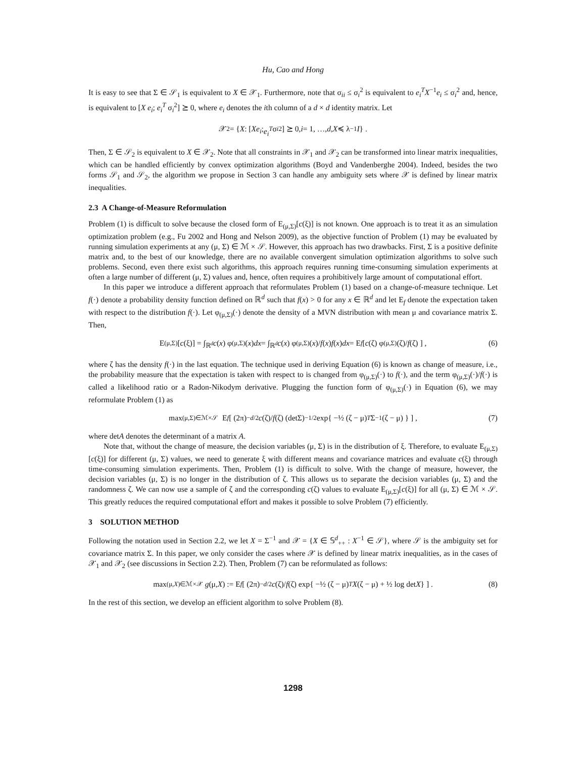Hu, Cao and Hong
It is easy to see that Σ ∈ 𝒮<sub>1</sub> is equivalent to X ∈ 𝒳<sub>1</sub>. Furthermore, note that σ<sub>ii</sub> ≤ σ<sub>i</sub><sup>2</sup> is equivalent to e<sub>i</sub><sup>T</sup>X<sup>−1</sup>e<sub>i</sub> ≤ σ<sub>i</sub><sup>2</sup> and, hence, is equivalent to [X e<sub>i</sub>; e<sub>i</sub><sup>T</sup> σ<sub>i</sub><sup>2</sup>] ⪰ 0, where e<sub>i</sub> denotes the ith column of a d × d identity matrix. Let
𝒳<sub>2</sub> = { X : [X e<sub>i</sub>; e<sub>i</sub><sup>T</sup> σ<sub>i</sub><sup>2</sup>] ⪰ 0, i = 1, …, d, X ≼ λ<sup>−1</sup> I } .
Then, Σ ∈ 𝒮<sub>2</sub> is equivalent to X ∈ 𝒳<sub>2</sub>. Note that all constraints in 𝒳<sub>1</sub> and 𝒳<sub>2</sub> can be transformed into linear matrix inequalities, which can be handled efficiently by convex optimization algorithms (Boyd and Vandenberghe 2004). Indeed, besides the two forms 𝒮<sub>1</sub> and 𝒮<sub>2</sub>, the algorithm we propose in Section 3 can handle any ambiguity sets where 𝒳 is defined by linear matrix inequalities.
2.3 A Change-of-Measure Reformulation
Problem (1) is difficult to solve because the closed form of E<sub>(μ,Σ)</sub>[c(ξ)] is not known. One approach is to treat it as an simulation optimization problem (e.g., Fu 2002 and Hong and Nelson 2009), as the objective function of Problem (1) may be evaluated by running simulation experiments at any (μ, Σ) ∈ ℳ × 𝒮. However, this approach has two drawbacks. First, Σ is a positive definite matrix and, to the best of our knowledge, there are no available convergent simulation optimization algorithms to solve such problems. Second, even there exist such algorithms, this approach requires running time-consuming simulation experiments at often a large number of different (μ, Σ) values and, hence, often requires a prohibitively large amount of computational effort.
In this paper we introduce a different approach that reformulates Problem (1) based on a change-of-measure technique. Let f(·) denote a probability density function defined on ℝ<sup>d</sup> such that f(x) > 0 for any x ∈ ℝ<sup>d</sup> and let E<sub>f</sub> denote the expectation taken with respect to the distribution f(·). Let φ<sub>(μ,Σ)</sub>(·) denote the density of a MVN distribution with mean μ and covariance matrix Σ. Then,
E<sub>(μ,Σ)</sub>[c (ξ)] = ∫<sub>ℝ<sup>d</sup></sub> c (x) φ<sub>(μ,Σ)</sub>(x) dx = ∫<sub>ℝ<sup>d</sup></sub> c (x) φ<sub>(μ,Σ)</sub>(x)/ f (x) f (x) dx = E<sub>f</sub> [ c (ζ) φ<sub>(μ,Σ)</sub>(ζ)/ f (ζ) ] , (6)
where ζ has the density f(·) in the last equation. The technique used in deriving Equation (6) is known as change of measure, i.e., the probability measure that the expectation is taken with respect to is changed from φ<sub>(μ,Σ)</sub>(·) to f(·), and the term φ<sub>(μ,Σ)</sub>(·)/f(·) is called a likelihood ratio or a Radon-Nikodym derivative. Plugging the function form of φ<sub>(μ,Σ)</sub>(·) in Equation (6), we may reformulate Problem (1) as
max<sub>(μ,Σ)∈ℳ×𝒮</sub> E<sub>f</sub> [ (2π)<sup>−d/2</sup> c (ζ)/ f (ζ) (detΣ)<sup>−1/2</sup> exp{ −½ (ζ − μ)<sup>T</sup> Σ<sup>−1</sup> (ζ − μ) } ] , (7)
where detA denotes the determinant of a matrix A.
Note that, without the change of measure, the decision variables (μ, Σ) is in the distribution of ξ. Therefore, to evaluate E<sub>(μ,Σ)</sub>[c(ξ)] for different (μ, Σ) values, we need to generate ξ with different means and covariance matrices and evaluate c(ξ) through time-consuming simulation experiments. Then, Problem (1) is difficult to solve. With the change of measure, however, the decision variables (μ, Σ) is no longer in the distribution of ζ. This allows us to separate the decision variables (μ, Σ) and the randomness ζ. We can now use a sample of ζ and the corresponding c(ζ) values to evaluate E<sub>(μ,Σ)</sub>[c(ξ)] for all (μ, Σ) ∈ ℳ × 𝒮. This greatly reduces the required computational effort and makes it possible to solve Problem (7) efficiently.
3 SOLUTION METHOD
Following the notation used in Section 2.2, we let X = Σ<sup>−1</sup> and 𝒳 = {X ∈ 𝕊<sup>d</sup><sub>++</sub> : X<sup>−1</sup> ∈ 𝒮}, where 𝒮 is the ambiguity set for covariance matrix Σ. In this paper, we only consider the cases where 𝒳 is defined by linear matrix inequalities, as in the cases of 𝒳<sub>1</sub> and 𝒳<sub>2</sub> (see discussions in Section 2.2). Then, Problem (7) can be reformulated as follows:
max<sub>(μ,X)∈ℳ×𝒳</sub> g (μ, X) := E<sub>f</sub> [ (2π)<sup>−d/2</sup> c (ζ)/ f (ζ) exp{ −½ (ζ − μ)<sup>T</sup> X (ζ − μ) + ½ log det X } ] . (8)
In the rest of this section, we develop an efficient algorithm to solve Problem (8).
1298